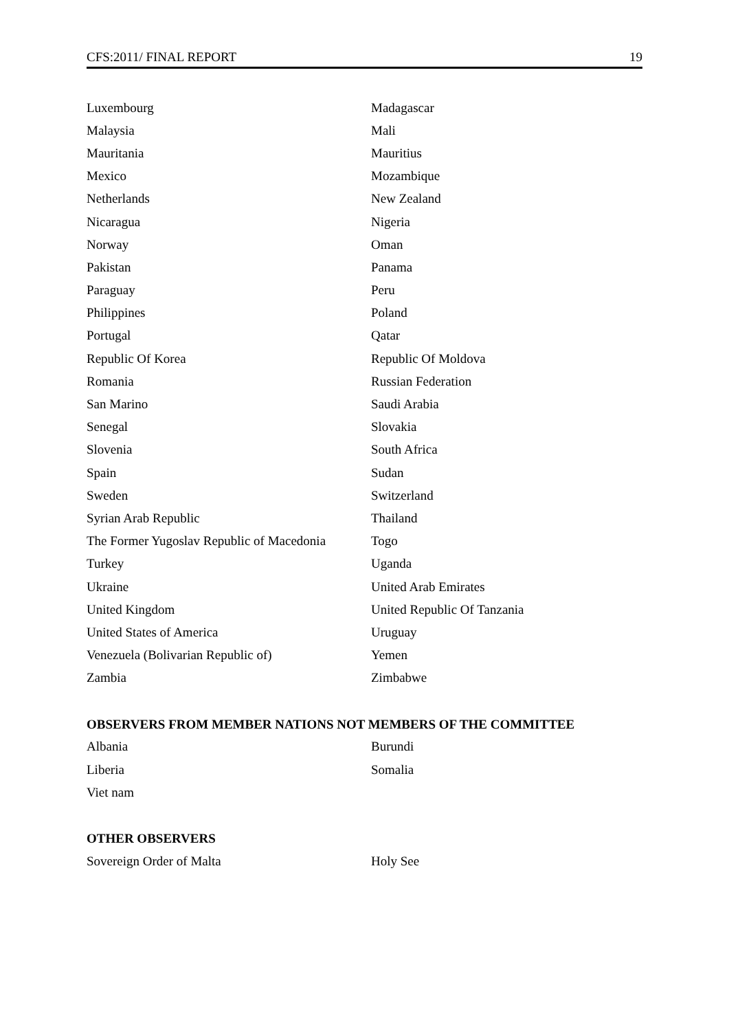CFS:2011/ FINAL REPORT 19
| Luxembourg | Madagascar |
| Malaysia | Mali |
| Mauritania | Mauritius |
| Mexico | Mozambique |
| Netherlands | New Zealand |
| Nicaragua | Nigeria |
| Norway | Oman |
| Pakistan | Panama |
| Paraguay | Peru |
| Philippines | Poland |
| Portugal | Qatar |
| Republic Of Korea | Republic Of Moldova |
| Romania | Russian Federation |
| San Marino | Saudi Arabia |
| Senegal | Slovakia |
| Slovenia | South Africa |
| Spain | Sudan |
| Sweden | Switzerland |
| Syrian Arab Republic | Thailand |
| The Former Yugoslav Republic of Macedonia | Togo |
| Turkey | Uganda |
| Ukraine | United Arab Emirates |
| United Kingdom | United Republic Of Tanzania |
| United States of America | Uruguay |
| Venezuela (Bolivarian Republic of) | Yemen |
| Zambia | Zimbabwe |
OBSERVERS FROM MEMBER NATIONS NOT MEMBERS OF THE COMMITTEE
| Albania | Burundi |
| Liberia | Somalia |
| Viet nam | |
OTHER OBSERVERS
| Sovereign Order of Malta | Holy See |